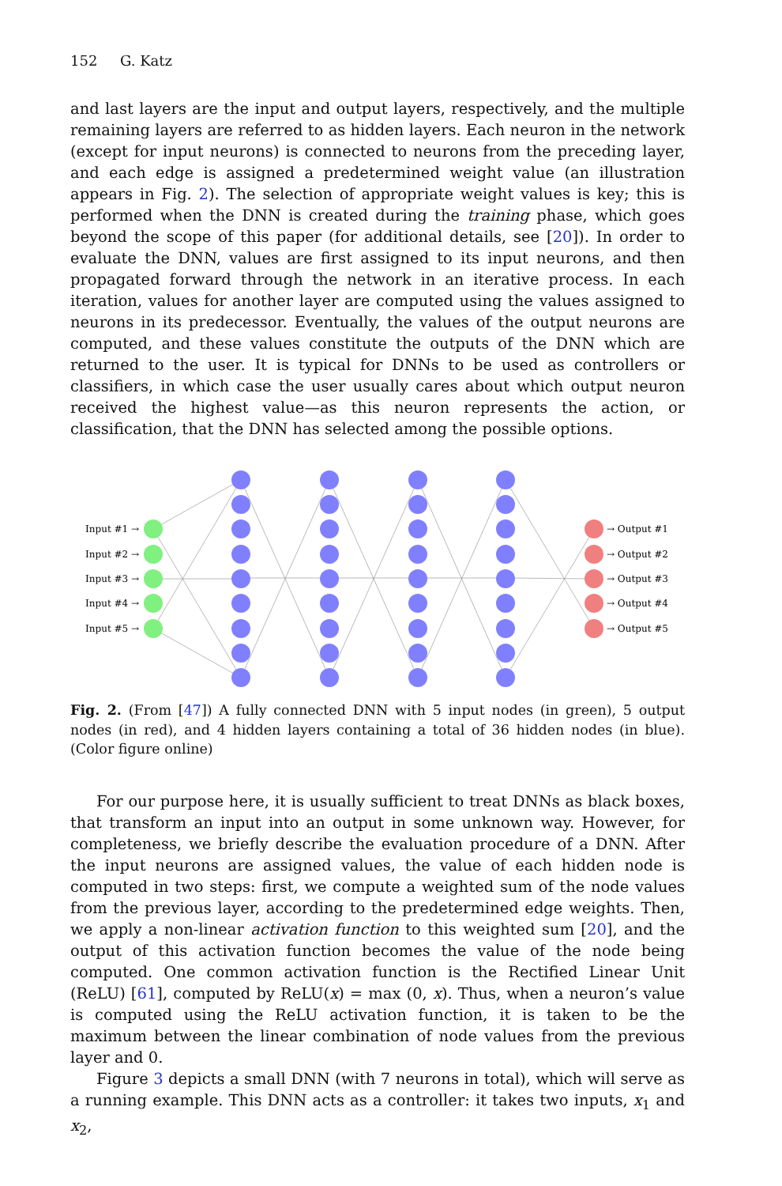152 G. Katz
and last layers are the input and output layers, respectively, and the multiple remaining layers are referred to as hidden layers. Each neuron in the network (except for input neurons) is connected to neurons from the preceding layer, and each edge is assigned a predetermined weight value (an illustration appears in Fig. 2). The selection of appropriate weight values is key; this is performed when the DNN is created during the training phase, which goes beyond the scope of this paper (for additional details, see [20]). In order to evaluate the DNN, values are first assigned to its input neurons, and then propagated forward through the network in an iterative process. In each iteration, values for another layer are computed using the values assigned to neurons in its predecessor. Eventually, the values of the output neurons are computed, and these values constitute the outputs of the DNN which are returned to the user. It is typical for DNNs to be used as controllers or classifiers, in which case the user usually cares about which output neuron received the highest value—as this neuron represents the action, or classification, that the DNN has selected among the possible options.
Input #1 →
Input #2 →
Input #3 →
Input #4 →
Input #5 →
→ Output #1
→ Output #2
→ Output #3
→ Output #4
→ Output #5
Fig. 2. (From [47]) A fully connected DNN with 5 input nodes (in green), 5 output nodes (in red), and 4 hidden layers containing a total of 36 hidden nodes (in blue). (Color figure online)
For our purpose here, it is usually sufficient to treat DNNs as black boxes, that transform an input into an output in some unknown way. However, for completeness, we briefly describe the evaluation procedure of a DNN. After the input neurons are assigned values, the value of each hidden node is computed in two steps: first, we compute a weighted sum of the node values from the previous layer, according to the predetermined edge weights. Then, we apply a non-linear activation function to this weighted sum [20], and the output of this activation function becomes the value of the node being computed. One common activation function is the Rectified Linear Unit (ReLU) [61], computed by ReLU(x) = max (0, x). Thus, when a neuron’s value is computed using the ReLU activation function, it is taken to be the maximum between the linear combination of node values from the previous layer and 0.
Figure 3 depicts a small DNN (with 7 neurons in total), which will serve as a running example. This DNN acts as a controller: it takes two inputs, x<sub>1</sub> and x<sub>2</sub>,